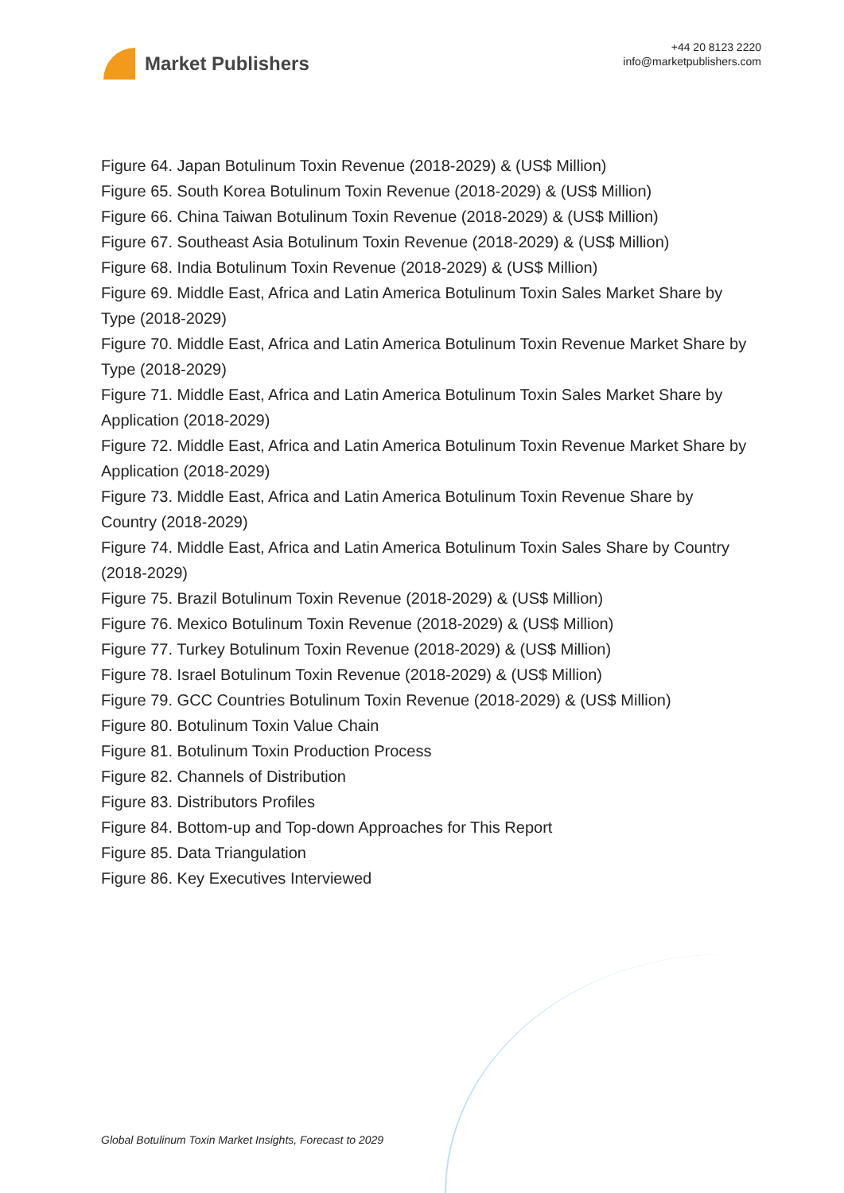Market Publishers
+44 20 8123 2220
info@marketpublishers.com
Figure 64. Japan Botulinum Toxin Revenue (2018-2029) & (US$ Million)
Figure 65. South Korea Botulinum Toxin Revenue (2018-2029) & (US$ Million)
Figure 66. China Taiwan Botulinum Toxin Revenue (2018-2029) & (US$ Million)
Figure 67. Southeast Asia Botulinum Toxin Revenue (2018-2029) & (US$ Million)
Figure 68. India Botulinum Toxin Revenue (2018-2029) & (US$ Million)
Figure 69. Middle East, Africa and Latin America Botulinum Toxin Sales Market Share by Type (2018-2029)
Figure 70. Middle East, Africa and Latin America Botulinum Toxin Revenue Market Share by Type (2018-2029)
Figure 71. Middle East, Africa and Latin America Botulinum Toxin Sales Market Share by Application (2018-2029)
Figure 72. Middle East, Africa and Latin America Botulinum Toxin Revenue Market Share by Application (2018-2029)
Figure 73. Middle East, Africa and Latin America Botulinum Toxin Revenue Share by Country (2018-2029)
Figure 74. Middle East, Africa and Latin America Botulinum Toxin Sales Share by Country (2018-2029)
Figure 75. Brazil Botulinum Toxin Revenue (2018-2029) & (US$ Million)
Figure 76. Mexico Botulinum Toxin Revenue (2018-2029) & (US$ Million)
Figure 77. Turkey Botulinum Toxin Revenue (2018-2029) & (US$ Million)
Figure 78. Israel Botulinum Toxin Revenue (2018-2029) & (US$ Million)
Figure 79. GCC Countries Botulinum Toxin Revenue (2018-2029) & (US$ Million)
Figure 80. Botulinum Toxin Value Chain
Figure 81. Botulinum Toxin Production Process
Figure 82. Channels of Distribution
Figure 83. Distributors Profiles
Figure 84. Bottom-up and Top-down Approaches for This Report
Figure 85. Data Triangulation
Figure 86. Key Executives Interviewed
Global Botulinum Toxin Market Insights, Forecast to 2029